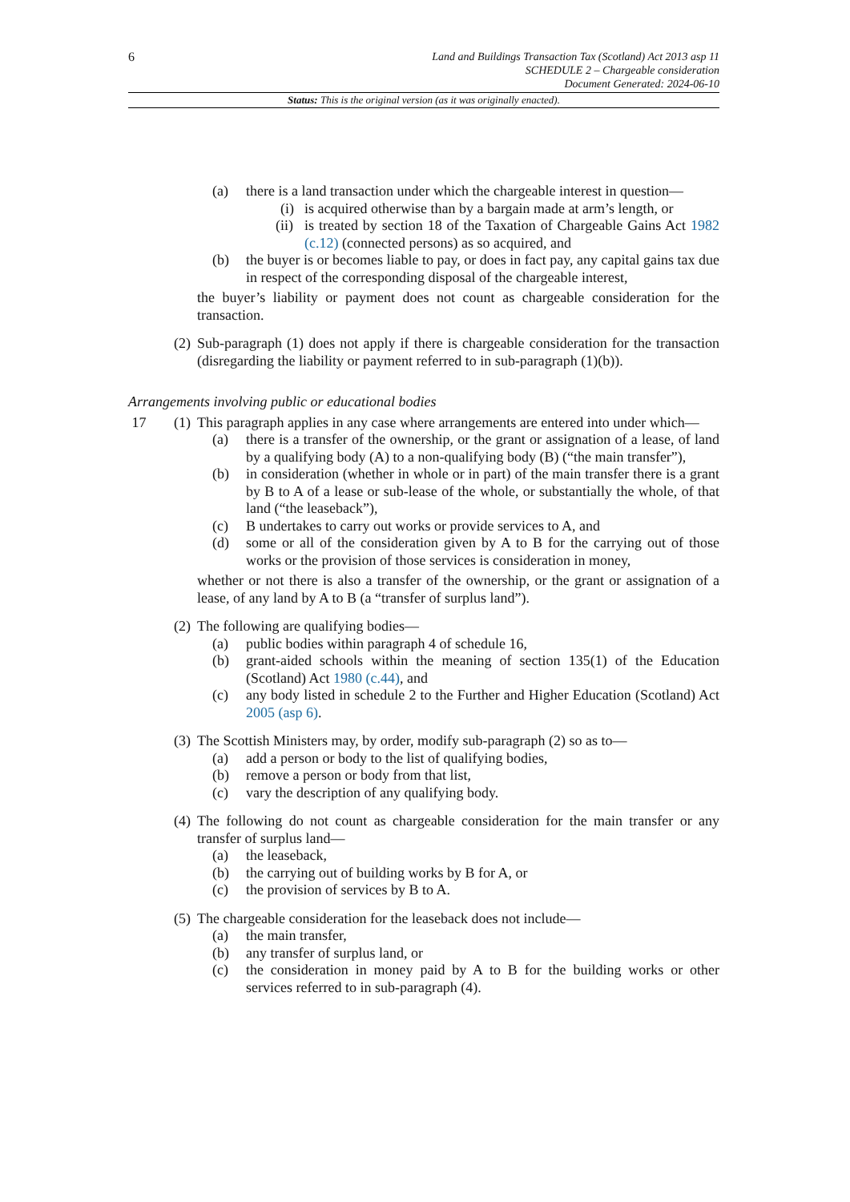6
Land and Buildings Transaction Tax (Scotland) Act 2013 asp 11
SCHEDULE 2 – Chargeable consideration
Document Generated: 2024-06-10
Status: This is the original version (as it was originally enacted).
(a) there is a land transaction under which the chargeable interest in question—
(i) is acquired otherwise than by a bargain made at arm’s length, or
(ii) is treated by section 18 of the Taxation of Chargeable Gains Act 1982 (c.12) (connected persons) as so acquired, and
(b) the buyer is or becomes liable to pay, or does in fact pay, any capital gains tax due in respect of the corresponding disposal of the chargeable interest,
the buyer’s liability or payment does not count as chargeable consideration for the transaction.
(2) Sub-paragraph (1) does not apply if there is chargeable consideration for the transaction (disregarding the liability or payment referred to in sub-paragraph (1)(b)).
Arrangements involving public or educational bodies
17 (1) This paragraph applies in any case where arrangements are entered into under which—
(a) there is a transfer of the ownership, or the grant or assignation of a lease, of land by a qualifying body (A) to a non-qualifying body (B) (“the main transfer”),
(b) in consideration (whether in whole or in part) of the main transfer there is a grant by B to A of a lease or sub-lease of the whole, or substantially the whole, of that land (“the leaseback”),
(c) B undertakes to carry out works or provide services to A, and
(d) some or all of the consideration given by A to B for the carrying out of those works or the provision of those services is consideration in money,
whether or not there is also a transfer of the ownership, or the grant or assignation of a lease, of any land by A to B (a “transfer of surplus land”).
(2) The following are qualifying bodies—
(a) public bodies within paragraph 4 of schedule 16,
(b) grant-aided schools within the meaning of section 135(1) of the Education (Scotland) Act 1980 (c.44), and
(c) any body listed in schedule 2 to the Further and Higher Education (Scotland) Act 2005 (asp 6).
(3) The Scottish Ministers may, by order, modify sub-paragraph (2) so as to—
(a) add a person or body to the list of qualifying bodies,
(b) remove a person or body from that list,
(c) vary the description of any qualifying body.
(4) The following do not count as chargeable consideration for the main transfer or any transfer of surplus land—
(a) the leaseback,
(b) the carrying out of building works by B for A, or
(c) the provision of services by B to A.
(5) The chargeable consideration for the leaseback does not include—
(a) the main transfer,
(b) any transfer of surplus land, or
(c) the consideration in money paid by A to B for the building works or other services referred to in sub-paragraph (4).